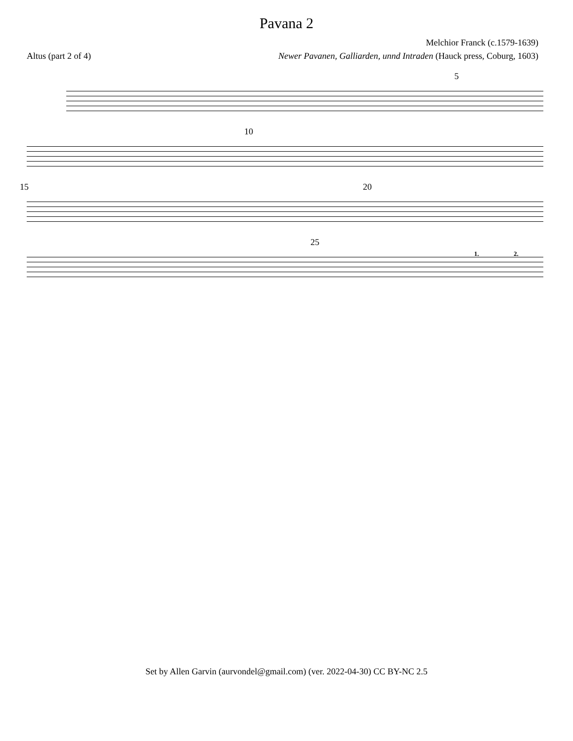Pavana 2
Melchior Franck (c.1579-1639)
Altus (part 2 of 4) Newer Pavanen, Galliarden, unnd Intraden (Hauck press, Coburg, 1603)
5
10
15 20
25
1. 2.
Set by Allen Garvin (aurvondel@gmail.com) (ver. 2022-04-30) CC BY-NC 2.5